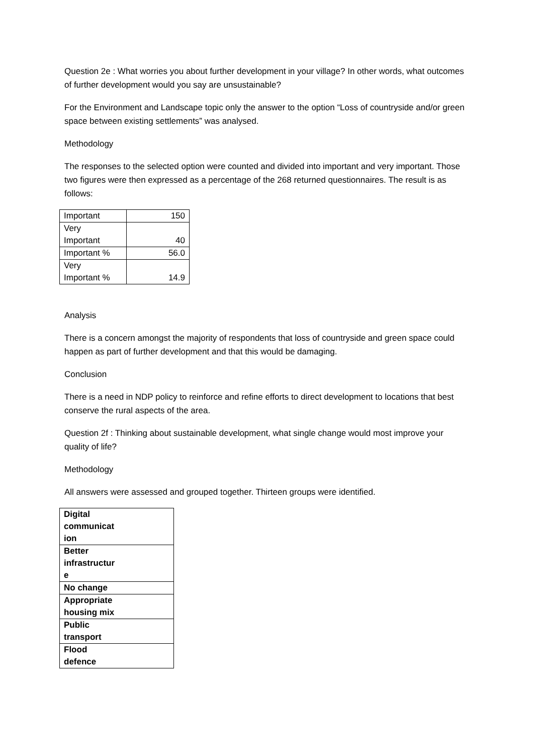Question 2e : What worries you about further development in your village? In other words, what outcomes of further development would you say are unsustainable?
For the Environment and Landscape topic only the answer to the option “Loss of countryside and/or green space between existing settlements” was analysed.
Methodology
The responses to the selected option were counted and divided into important and very important. Those two figures were then expressed as a percentage of the 268 returned questionnaires. The result is as follows:
| Important | 150 |
| Very Important | 40 |
| Important % | 56.0 |
| Very Important % | 14.9 |
Analysis
There is a concern amongst the majority of respondents that loss of countryside and green space could happen as part of further development and that this would be damaging.
Conclusion
There is a need in NDP policy to reinforce and refine efforts to direct development to locations that best conserve the rural aspects of the area.
Question 2f : Thinking about sustainable development, what single change would most improve your quality of life?
Methodology
All answers were assessed and grouped together. Thirteen groups were identified.
| Digital communicat ion |
| Better infrastructur e |
| No change |
| Appropriate housing mix |
| Public transport |
| Flood defence |